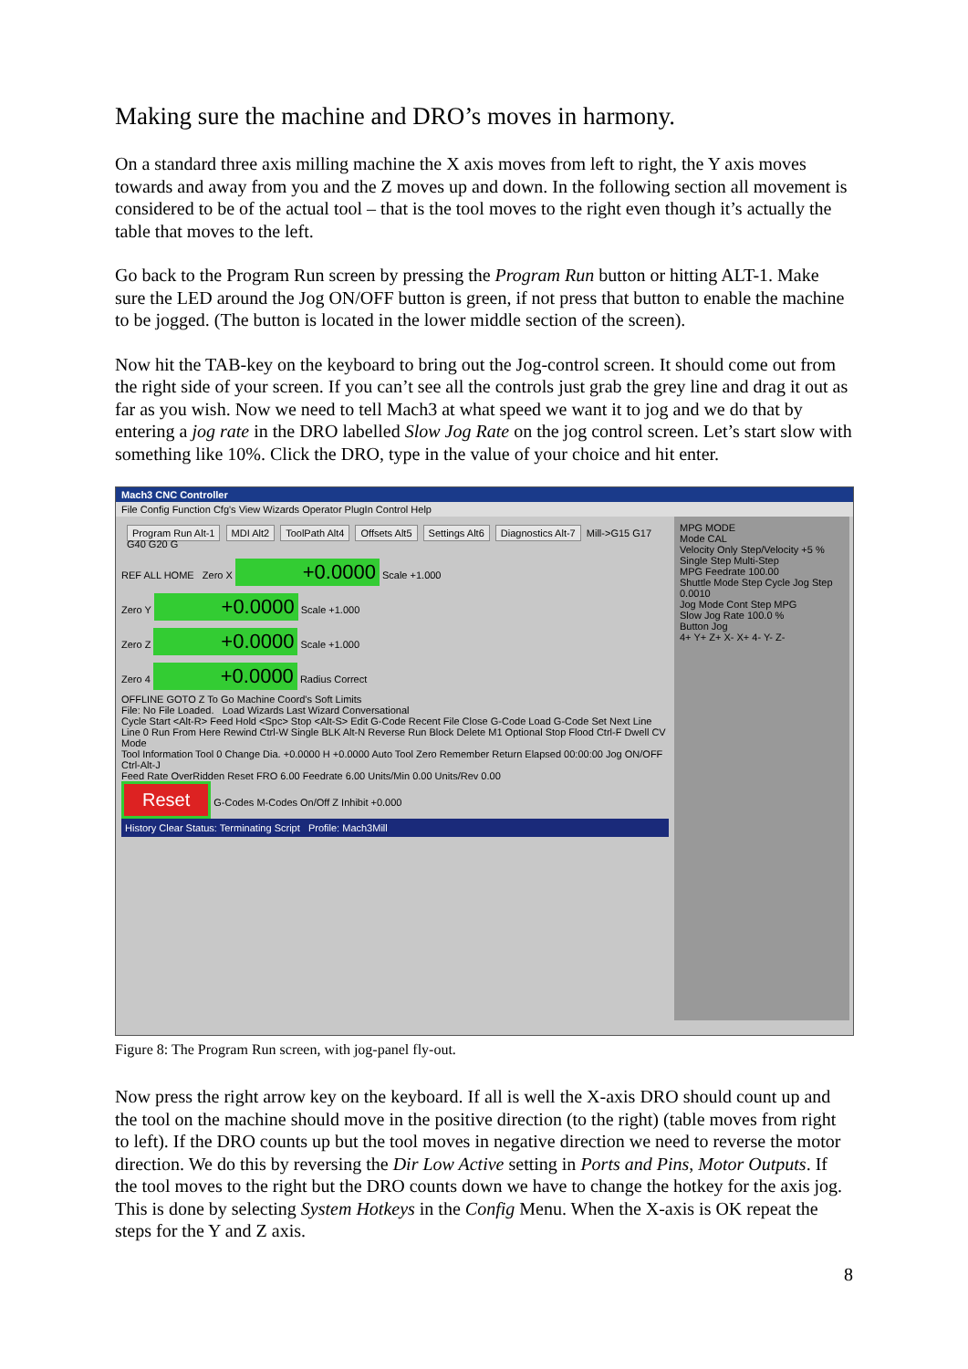Making sure the machine and DRO’s moves in harmony.
On a standard three axis milling machine the X axis moves from left to right, the Y axis moves towards and away from you and the Z moves up and down. In the following section all movement is considered to be of the actual tool – that is the tool moves to the right even though it’s actually the table that moves to the left.
Go back to the Program Run screen by pressing the Program Run button or hitting ALT-1. Make sure the LED around the Jog ON/OFF button is green, if not press that button to enable the machine to be jogged. (The button is located in the lower middle section of the screen).
Now hit the TAB-key on the keyboard to bring out the Jog-control screen. It should come out from the right side of your screen. If you can’t see all the controls just grab the grey line and drag it out as far as you wish. Now we need to tell Mach3 at what speed we want it to jog and we do that by entering a jog rate in the DRO labelled Slow Jog Rate on the jog control screen. Let’s start slow with something like 10%. Click the DRO, type in the value of your choice and hit enter.
Mach3 CNC Controller
File Config Function Cfg's View Wizards Operator PlugIn Control Help
Program Run Alt-1 MDI Alt2 ToolPath Alt4 Offsets Alt5 Settings Alt6 Diagnostics Alt-7 Mill->G15 G17 G40 G20 G
REF ALL HOME Zero X +0.0000 Scale +1.000
Zero Y +0.0000 Scale +1.000
Zero Z +0.0000 Scale +1.000
Zero 4 +0.0000 Radius Correct
OFFLINE GOTO Z To Go Machine Coord's Soft Limits
File: No File Loaded. Load Wizards Last Wizard Conversational
Cycle Start <Alt-R> Feed Hold <Spc> Stop <Alt-S> Edit G-Code Recent File Close G-Code Load G-Code Set Next Line Line 0 Run From Here Rewind Ctrl-W Single BLK Alt-N Reverse Run Block Delete M1 Optional Stop Flood Ctrl-F Dwell CV Mode
Tool Information Tool 0 Change Dia. +0.0000 H +0.0000 Auto Tool Zero Remember Return Elapsed 00:00:00 Jog ON/OFF Ctrl-Alt-J
Feed Rate OverRidden Reset FRO 6.00 Feedrate 6.00 Units/Min 0.00 Units/Rev 0.00
Reset G-Codes M-Codes On/Off Z Inhibit +0.000
History Clear Status: Terminating Script Profile: Mach3Mill
MPG MODE
Mode CAL
Velocity Only Step/Velocity +5 % Single Step Multi-Step
MPG Feedrate 100.00
Shuttle Mode Step Cycle Jog Step 0.0010
Jog Mode Cont Step MPG
Slow Jog Rate 100.0 %
Button Jog
4+ Y+ Z+ X- X+ 4- Y- Z-
Figure 8: The Program Run screen, with jog-panel fly-out.
Now press the right arrow key on the keyboard. If all is well the X-axis DRO should count up and the tool on the machine should move in the positive direction (to the right) (table moves from right to left). If the DRO counts up but the tool moves in negative direction we need to reverse the motor direction. We do this by reversing the Dir Low Active setting in Ports and Pins, Motor Outputs. If the tool moves to the right but the DRO counts down we have to change the hotkey for the axis jog. This is done by selecting System Hotkeys in the Config Menu. When the X-axis is OK repeat the steps for the Y and Z axis.
8